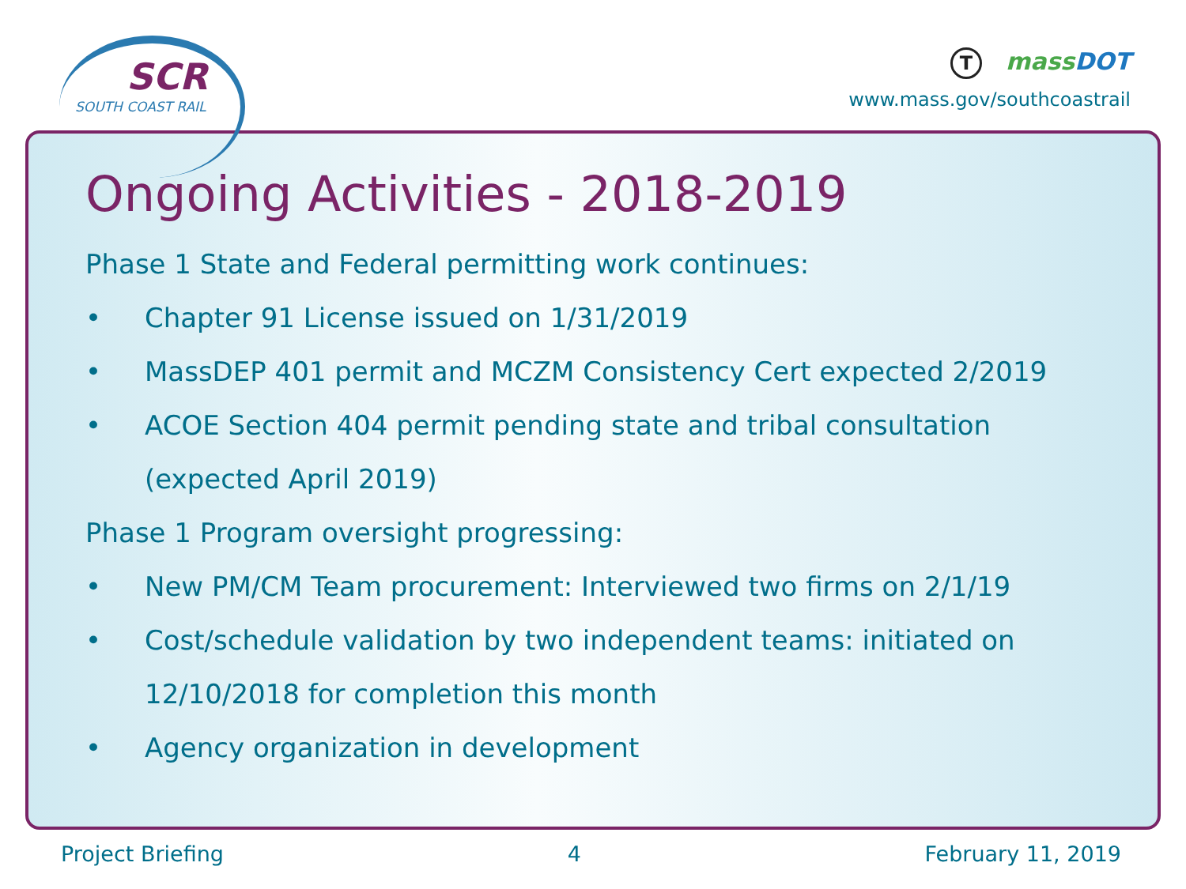SCR
SOUTH COAST RAIL
Tmass DOT
www.mass.gov/southcoastrail
Ongoing Activities - 2018-2019
Phase 1 State and Federal permitting work continues:
• Chapter 91 License issued on 1/31/2019
• MassDEP 401 permit and MCZM Consistency Cert expected 2/2019
• ACOE Section 404 permit pending state and tribal consultation
(expected April 2019)
Phase 1 Program oversight progressing:
• New PM/CM Team procurement: Interviewed two firms on 2/1/19
• Cost/schedule validation by two independent teams: initiated on
12/10/2018 for completion this month
• Agency organization in development
Project Briefing 4 February 11, 2019